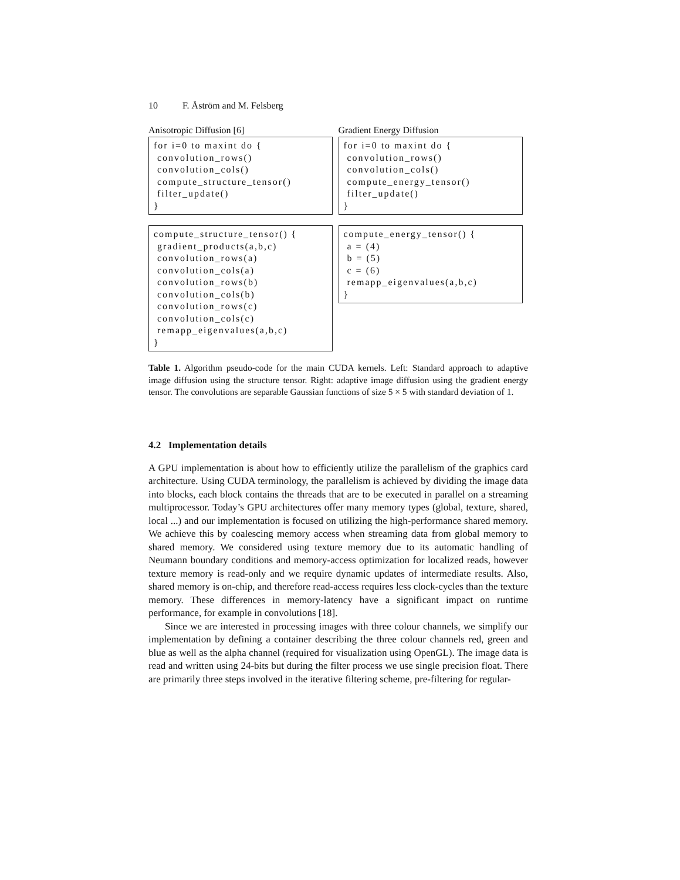10 F. Åström and M. Felsberg
| Anisotropic Diffusion [6] | Gradient Energy Diffusion |
| --- | --- |
| for i=0 to maxint do { convolution_rows() convolution_cols() compute_structure_tensor() filter_update() } | for i=0 to maxint do { convolution_rows() convolution_cols() compute_energy_tensor() filter_update() } |
| compute_structure_tensor() { gradient_products(a,b,c) convolution_rows(a) convolution_cols(a) convolution_rows(b) convolution_cols(b) convolution_rows(c) convolution_cols(c) remapp_eigenvalues(a,b,c) } | compute_energy_tensor() { a = (4) b = (5) c = (6) remapp_eigenvalues(a,b,c) } |
Table 1. Algorithm pseudo-code for the main CUDA kernels. Left: Standard approach to adaptive image diffusion using the structure tensor. Right: adaptive image diffusion using the gradient energy tensor. The convolutions are separable Gaussian functions of size 5 × 5 with standard deviation of 1.
4.2 Implementation details
A GPU implementation is about how to efficiently utilize the parallelism of the graphics card architecture. Using CUDA terminology, the parallelism is achieved by dividing the image data into blocks, each block contains the threads that are to be executed in parallel on a streaming multiprocessor. Today’s GPU architectures offer many memory types (global, texture, shared, local ...) and our implementation is focused on utilizing the high-performance shared memory. We achieve this by coalescing memory access when streaming data from global memory to shared memory. We considered using texture memory due to its automatic handling of Neumann boundary conditions and memory-access optimization for localized reads, however texture memory is read-only and we require dynamic updates of intermediate results. Also, shared memory is on-chip, and therefore read-access requires less clock-cycles than the texture memory. These differences in memory-latency have a significant impact on runtime performance, for example in convolutions [18].
Since we are interested in processing images with three colour channels, we simplify our implementation by defining a container describing the three colour channels red, green and blue as well as the alpha channel (required for visualization using OpenGL). The image data is read and written using 24-bits but during the filter process we use single precision float. There are primarily three steps involved in the iterative filtering scheme, pre-filtering for regular-